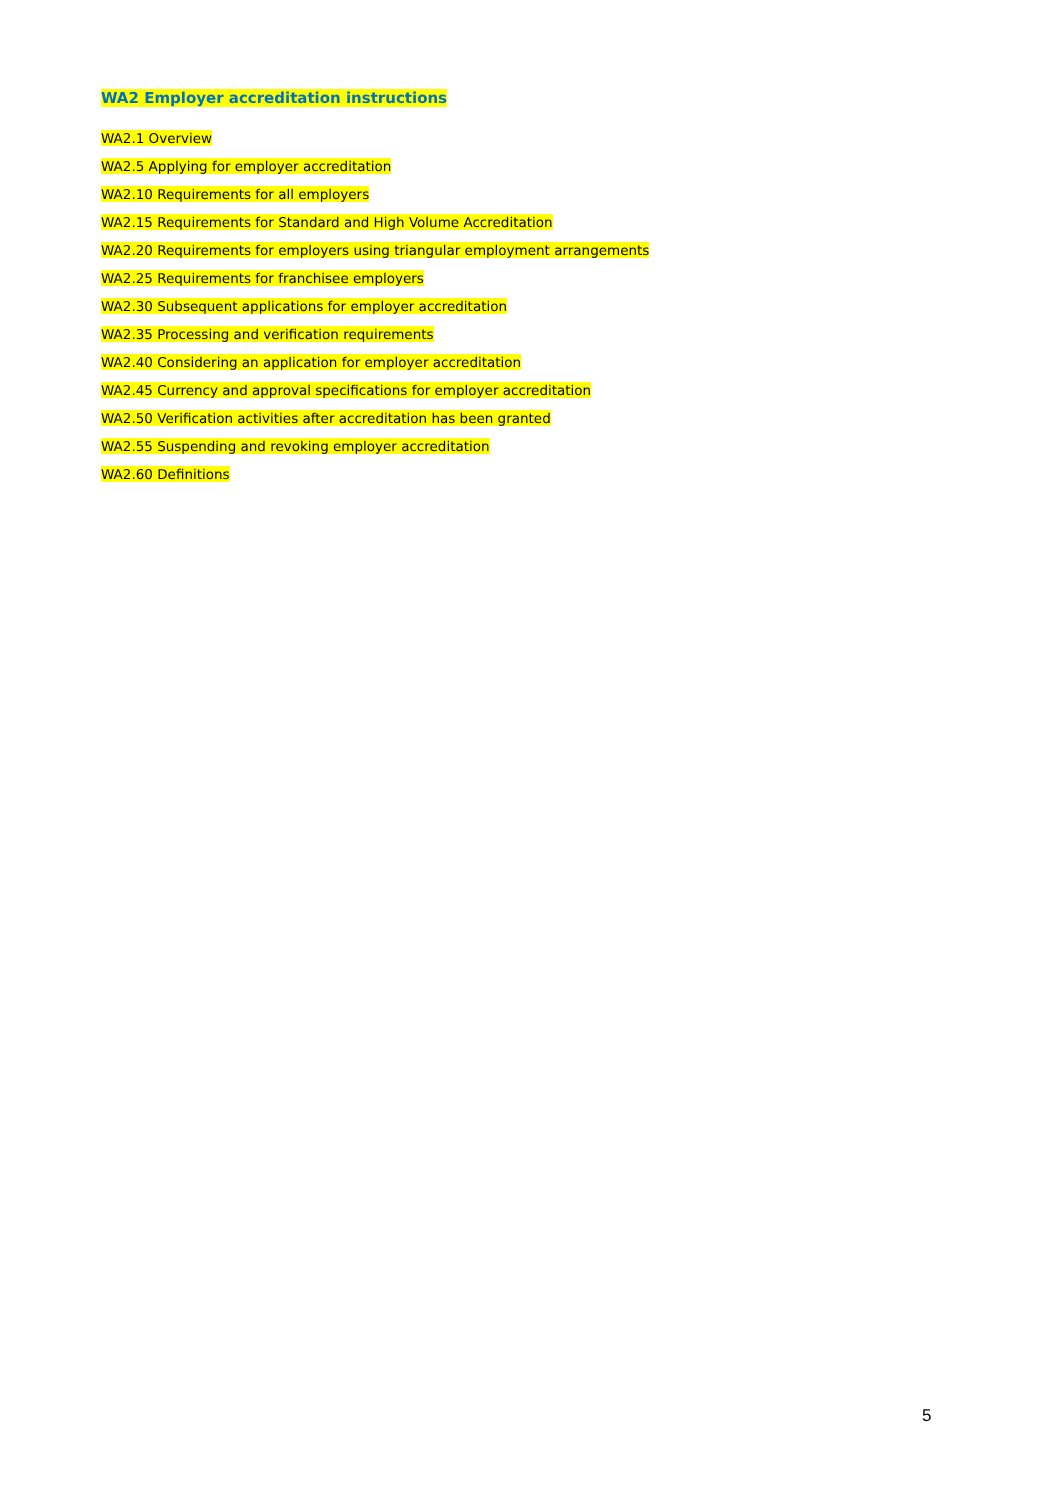WA2 Employer accreditation instructions
WA2.1 Overview
WA2.5 Applying for employer accreditation
WA2.10 Requirements for all employers
WA2.15 Requirements for Standard and High Volume Accreditation
WA2.20 Requirements for employers using triangular employment arrangements
WA2.25 Requirements for franchisee employers
WA2.30 Subsequent applications for employer accreditation
WA2.35 Processing and verification requirements
WA2.40 Considering an application for employer accreditation
WA2.45 Currency and approval specifications for employer accreditation
WA2.50 Verification activities after accreditation has been granted
WA2.55 Suspending and revoking employer accreditation
WA2.60 Definitions
5